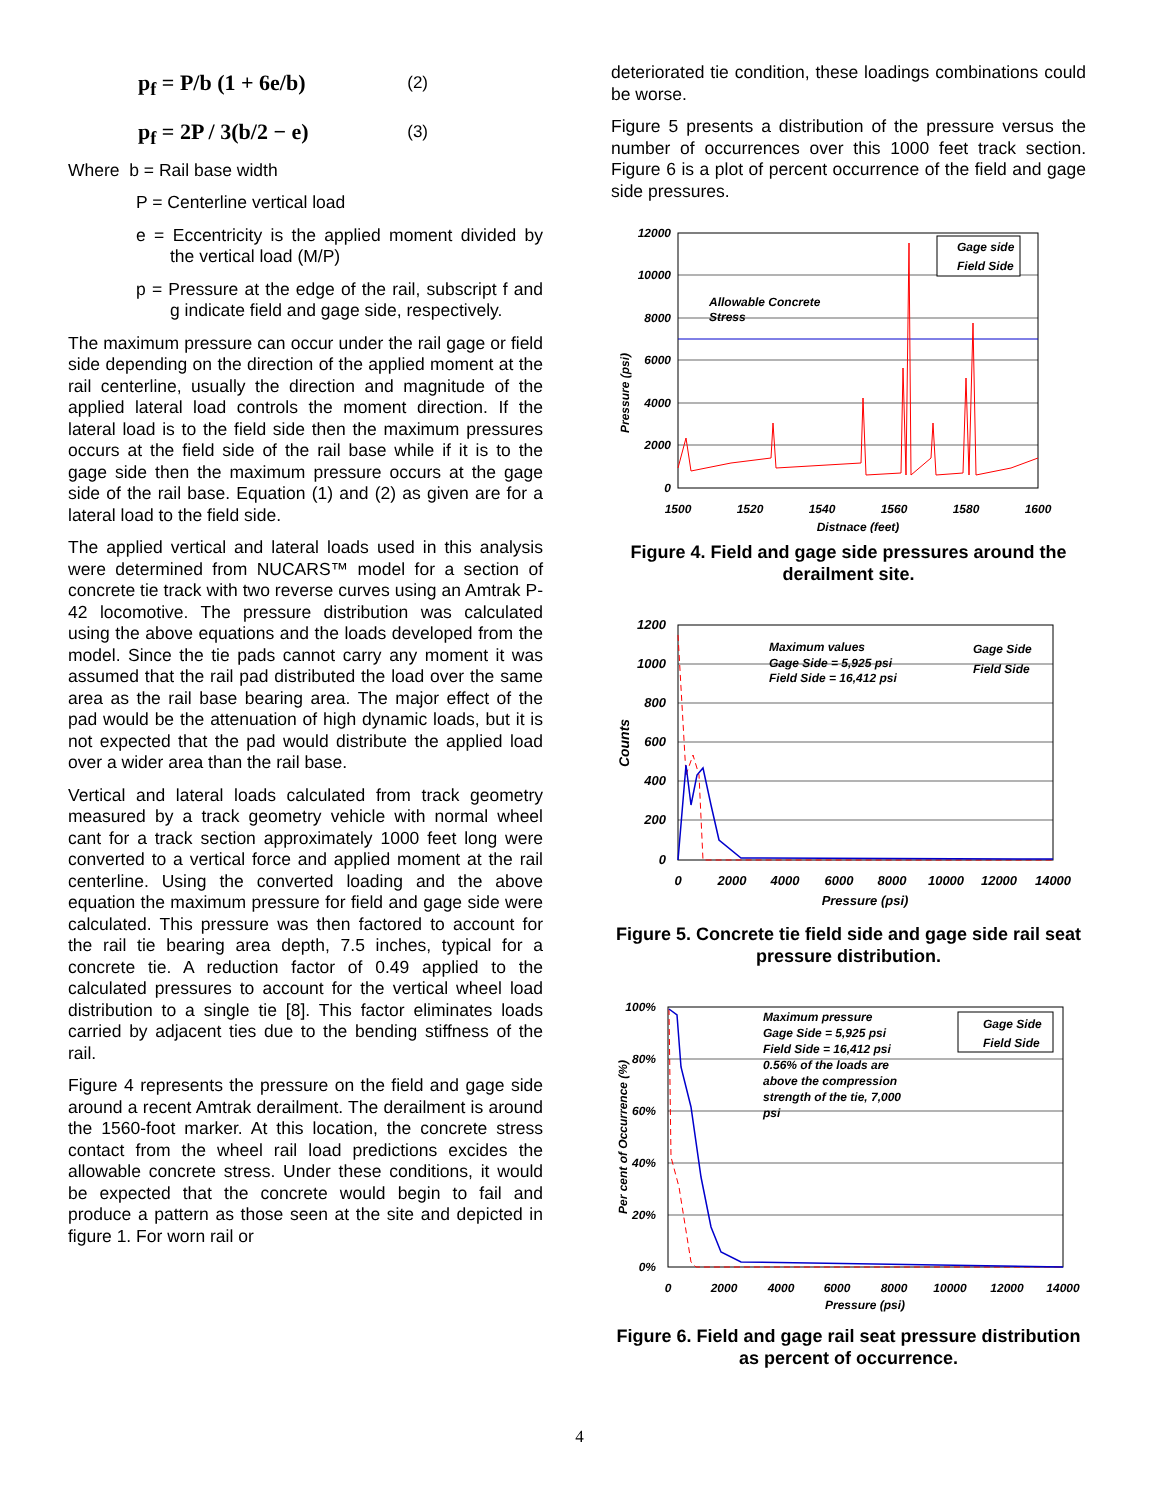p<sub>f</sub> = P/b (1 + 6e/b)
(2)
p<sub>f</sub> = 2P / 3(b/2 − e)
(3)
Where b = Rail base width
P = Centerline vertical load
e = Eccentricity is the applied moment divided by the vertical load (M/P)
p = Pressure at the edge of the rail, subscript f and g indicate field and gage side, respectively.
The maximum pressure can occur under the rail gage or field side depending on the direction of the applied moment at the rail centerline, usually the direction and magnitude of the applied lateral load controls the moment direction. If the lateral load is to the field side then the maximum pressures occurs at the field side of the rail base while if it is to the gage side then the maximum pressure occurs at the gage side of the rail base. Equation (1) and (2) as given are for a lateral load to the field side.
The applied vertical and lateral loads used in this analysis were determined from NUCARS™ model for a section of concrete tie track with two reverse curves using an Amtrak P-42 locomotive. The pressure distribution was calculated using the above equations and the loads developed from the model. Since the tie pads cannot carry any moment it was assumed that the rail pad distributed the load over the same area as the rail base bearing area. The major effect of the pad would be the attenuation of high dynamic loads, but it is not expected that the pad would distribute the applied load over a wider area than the rail base.
Vertical and lateral loads calculated from track geometry measured by a track geometry vehicle with normal wheel cant for a track section approximately 1000 feet long were converted to a vertical force and applied moment at the rail centerline. Using the converted loading and the above equation the maximum pressure for field and gage side were calculated. This pressure was then factored to account for the rail tie bearing area depth, 7.5 inches, typical for a concrete tie. A reduction factor of 0.49 applied to the calculated pressures to account for the vertical wheel load distribution to a single tie [8]. This factor eliminates loads carried by adjacent ties due to the bending stiffness of the rail.
Figure 4 represents the pressure on the field and gage side around a recent Amtrak derailment. The derailment is around the 1560-foot marker. At this location, the concrete stress contact from the wheel rail load predictions excides the allowable concrete stress. Under these conditions, it would be expected that the concrete would begin to fail and produce a pattern as those seen at the site and depicted in figure 1. For worn rail or
deteriorated tie condition, these loadings combinations could be worse.
Figure 5 presents a distribution of the pressure versus the number of occurrences over this 1000 feet track section. Figure 6 is a plot of percent occurrence of the field and gage side pressures.
12000
10000
8000
6000
4000
2000
0
1500
1520
1540
1560
1580
1600
Distnace (feet)
Allowable Concrete
Stress
Pressure (psi)
Gage side
Field Side
Figure 4. Field and gage side pressures around the derailment site.
1200
1000
800
600
400
200
0
0
2000
4000
6000
8000
10000
12000
14000
Pressure (psi)
Maximum values
Gage Side = 5,925 psi
Field Side = 16,412 psi
Counts
Gage Side
Field Side
Figure 5. Concrete tie field side and gage side rail seat pressure distribution.
100%
80%
60%
40%
20%
0%
0
2000
4000
6000
8000
10000
12000
14000
Pressure (psi)
Maximum pressure
Gage Side = 5,925 psi
Field Side = 16,412 psi
0.56% of the loads are
above the compression
strength of the tie, 7,000
psi
Per cent of Occurrence (%)
Gage Side
Field Side
Figure 6. Field and gage rail seat pressure distribution as percent of occurrence.
4